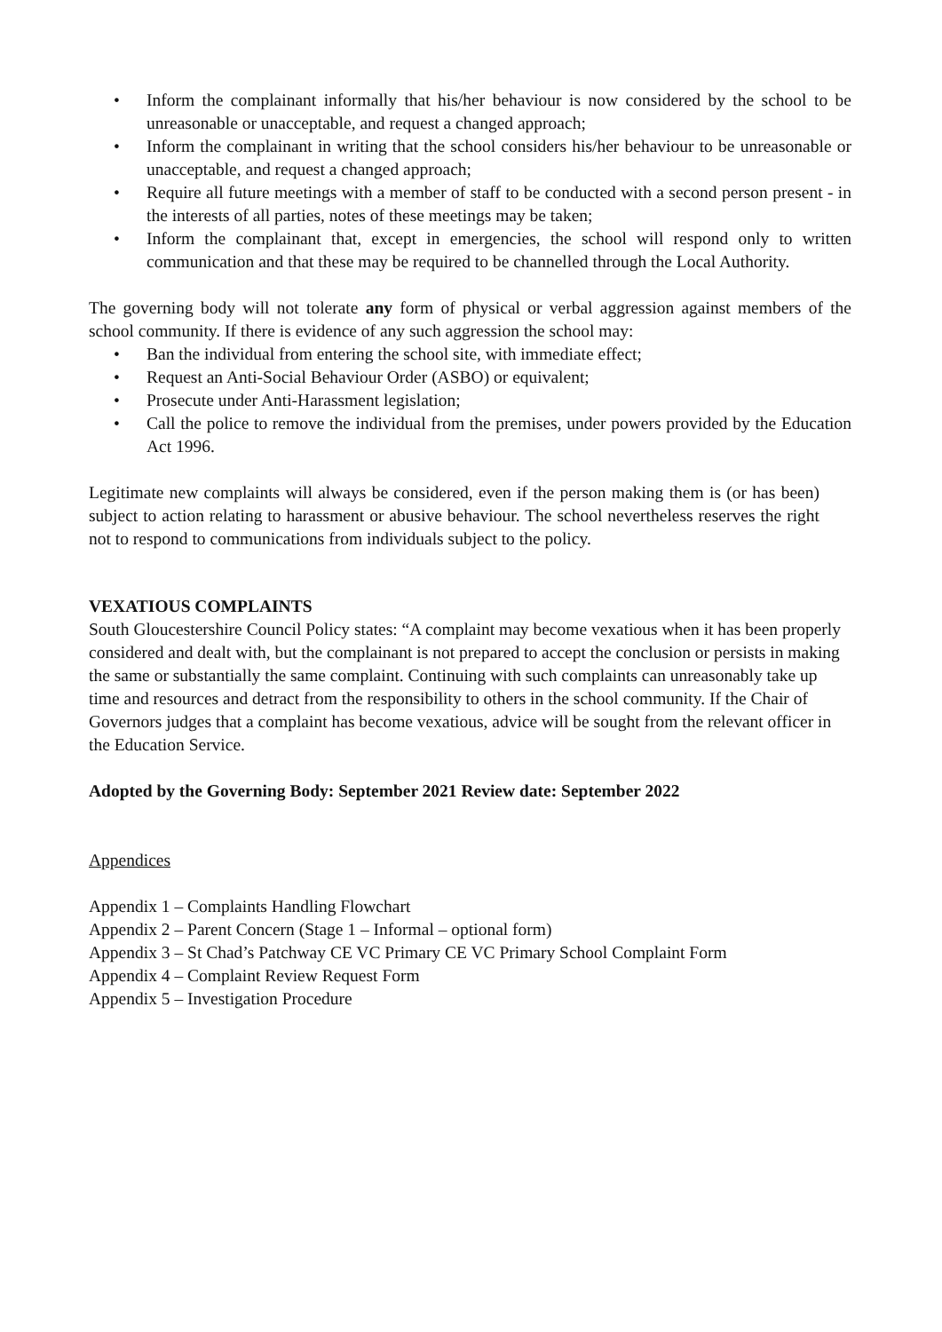• Inform the complainant informally that his/her behaviour is now considered by the school to be unreasonable or unacceptable, and request a changed approach;
• Inform the complainant in writing that the school considers his/her behaviour to be unreasonable or unacceptable, and request a changed approach;
• Require all future meetings with a member of staff to be conducted with a second person present - in the interests of all parties, notes of these meetings may be taken;
• Inform the complainant that, except in emergencies, the school will respond only to written communication and that these may be required to be channelled through the Local Authority.
The governing body will not tolerate any form of physical or verbal aggression against members of the school community. If there is evidence of any such aggression the school may:
• Ban the individual from entering the school site, with immediate effect;
• Request an Anti-Social Behaviour Order (ASBO) or equivalent;
• Prosecute under Anti-Harassment legislation;
• Call the police to remove the individual from the premises, under powers provided by the Education Act 1996.
Legitimate new complaints will always be considered, even if the person making them is (or has been) subject to action relating to harassment or abusive behaviour. The school nevertheless reserves the right not to respond to communications from individuals subject to the policy.
VEXATIOUS COMPLAINTS
South Gloucestershire Council Policy states: “A complaint may become vexatious when it has been properly considered and dealt with, but the complainant is not prepared to accept the conclusion or persists in making the same or substantially the same complaint. Continuing with such complaints can unreasonably take up time and resources and detract from the responsibility to others in the school community. If the Chair of Governors judges that a complaint has become vexatious, advice will be sought from the relevant officer in the Education Service.
Adopted by the Governing Body: September 2021 Review date: September 2022
Appendices
Appendix 1 – Complaints Handling Flowchart
Appendix 2 – Parent Concern (Stage 1 – Informal – optional form)
Appendix 3 – St Chad’s Patchway CE VC Primary CE VC Primary School Complaint Form
Appendix 4 – Complaint Review Request Form
Appendix 5 – Investigation Procedure